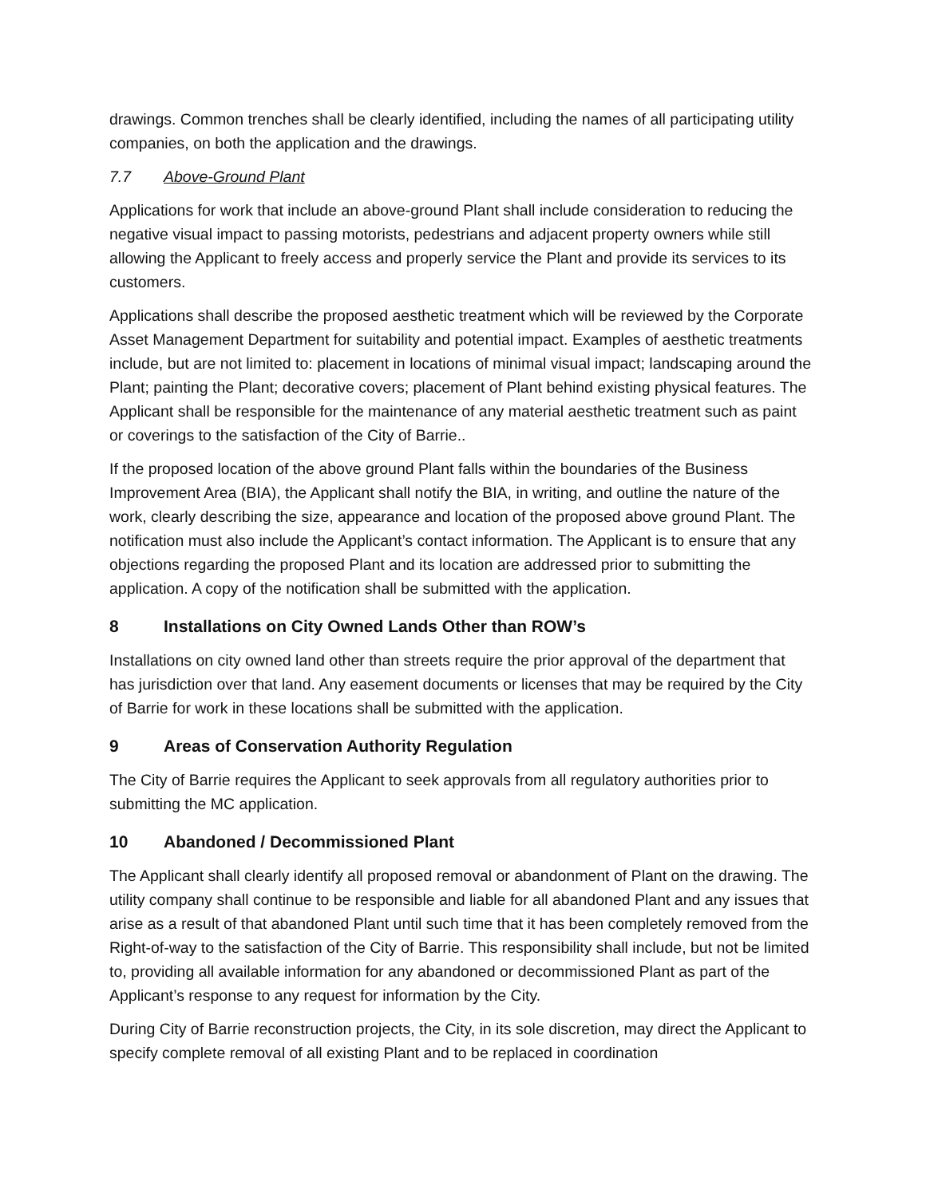drawings. Common trenches shall be clearly identified, including the names of all participating utility companies, on both the application and the drawings.
7.7 Above-Ground Plant
Applications for work that include an above-ground Plant shall include consideration to reducing the negative visual impact to passing motorists, pedestrians and adjacent property owners while still allowing the Applicant to freely access and properly service the Plant and provide its services to its customers.
Applications shall describe the proposed aesthetic treatment which will be reviewed by the Corporate Asset Management Department for suitability and potential impact. Examples of aesthetic treatments include, but are not limited to: placement in locations of minimal visual impact; landscaping around the Plant; painting the Plant; decorative covers; placement of Plant behind existing physical features. The Applicant shall be responsible for the maintenance of any material aesthetic treatment such as paint or coverings to the satisfaction of the City of Barrie..
If the proposed location of the above ground Plant falls within the boundaries of the Business Improvement Area (BIA), the Applicant shall notify the BIA, in writing, and outline the nature of the work, clearly describing the size, appearance and location of the proposed above ground Plant. The notification must also include the Applicant’s contact information. The Applicant is to ensure that any objections regarding the proposed Plant and its location are addressed prior to submitting the application. A copy of the notification shall be submitted with the application.
8 Installations on City Owned Lands Other than ROW’s
Installations on city owned land other than streets require the prior approval of the department that has jurisdiction over that land. Any easement documents or licenses that may be required by the City of Barrie for work in these locations shall be submitted with the application.
9 Areas of Conservation Authority Regulation
The City of Barrie requires the Applicant to seek approvals from all regulatory authorities prior to submitting the MC application.
10 Abandoned / Decommissioned Plant
The Applicant shall clearly identify all proposed removal or abandonment of Plant on the drawing. The utility company shall continue to be responsible and liable for all abandoned Plant and any issues that arise as a result of that abandoned Plant until such time that it has been completely removed from the Right-of-way to the satisfaction of the City of Barrie. This responsibility shall include, but not be limited to, providing all available information for any abandoned or decommissioned Plant as part of the Applicant’s response to any request for information by the City.
During City of Barrie reconstruction projects, the City, in its sole discretion, may direct the Applicant to specify complete removal of all existing Plant and to be replaced in coordination